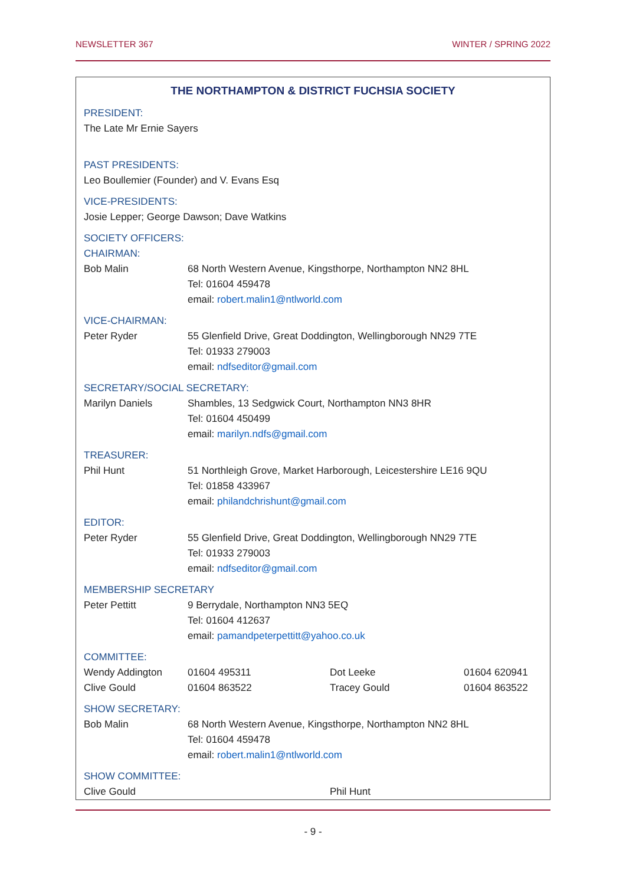NEWSLETTER 367 WINTER / SPRING 2022
THE NORTHAMPTON & DISTRICT FUCHSIA SOCIETY
PRESIDENT:
The Late Mr Ernie Sayers
PAST PRESIDENTS:
Leo Boullemier (Founder) and V. Evans Esq
VICE-PRESIDENTS:
Josie Lepper; George Dawson; Dave Watkins
SOCIETY OFFICERS:
CHAIRMAN:
| Bob Malin | 68 North Western Avenue, Kingsthorpe, Northampton NN2 8HL Tel: 01604 459478 email: robert.malin1@ntlworld.com |
VICE-CHAIRMAN:
| Peter Ryder | 55 Glenfield Drive, Great Doddington, Wellingborough NN29 7TE Tel: 01933 279003 email: ndfseditor@gmail.com |
SECRETARY/SOCIAL SECRETARY:
| Marilyn Daniels | Shambles, 13 Sedgwick Court, Northampton NN3 8HR Tel: 01604 450499 email: marilyn.ndfs@gmail.com |
TREASURER:
| Phil Hunt | 51 Northleigh Grove, Market Harborough, Leicestershire LE16 9QU Tel: 01858 433967 email: philandchrishunt@gmail.com |
EDITOR:
| Peter Ryder | 55 Glenfield Drive, Great Doddington, Wellingborough NN29 7TE Tel: 01933 279003 email: ndfseditor@gmail.com |
MEMBERSHIP SECRETARY
| Peter Pettitt | 9 Berrydale, Northampton NN3 5EQ Tel: 01604 412637 email: pamandpeterpettitt@yahoo.co.uk |
COMMITTEE:
| Wendy Addington | 01604 495311 | Dot Leeke | 01604 620941 |
| Clive Gould | 01604 863522 | Tracey Gould | 01604 863522 |
SHOW SECRETARY:
| Bob Malin | 68 North Western Avenue, Kingsthorpe, Northampton NN2 8HL Tel: 01604 459478 email: robert.malin1@ntlworld.com |
SHOW COMMITTEE:
| Clive Gould | Phil Hunt |
- 9 -